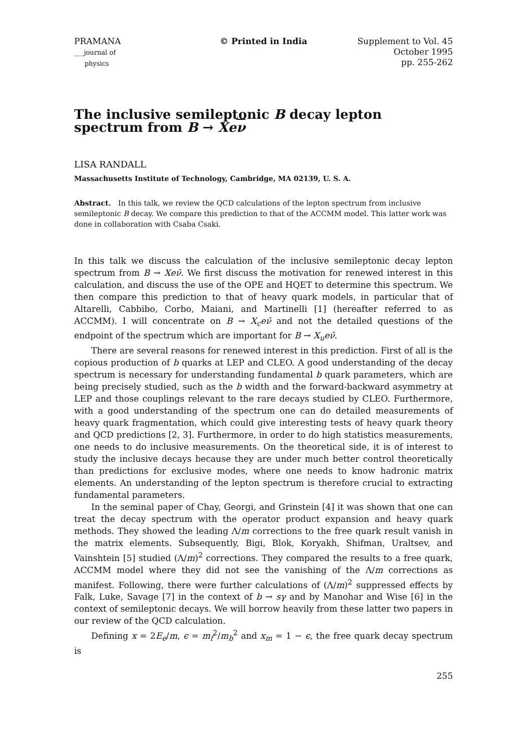PRAMANA
___journal of
physics
© Printed in India Supplement to Vol. 45
October 1995
pp. 255-262
The inclusive semileptonic B decay lepton spectrum from B → Xe ν
LISA RANDALL
Massachusetts Institute of Technology, Cambridge, MA 02139, U. S. A.
Abstract. In this talk, we review the QCD calculations of the lepton spectrum from inclusive semileptonic B decay. We compare this prediction to that of the ACCMM model. This latter work was done in collaboration with Csaba Csaki.
In this talk we discuss the calculation of the inclusive semileptonic decay lepton spectrum from B → Xeν̄. We first discuss the motivation for renewed interest in this calculation, and discuss the use of the OPE and HQET to determine this spectrum. We then compare this prediction to that of heavy quark models, in particular that of Altarelli, Cabbibo, Corbo, Maiani, and Martinelli [1] (hereafter referred to as ACCMM). I will concentrate on B → X<sub>c</sub>eν̄ and not the detailed questions of the endpoint of the spectrum which are important for B → X<sub>u</sub>eν̄.
There are several reasons for renewed interest in this prediction. First of all is the copious production of b quarks at LEP and CLEO. A good understanding of the decay spectrum is necessary for understanding fundamental b quark parameters, which are being precisely studied, such as the b width and the forward-backward asymmetry at LEP and those couplings relevant to the rare decays studied by CLEO. Furthermore, with a good understanding of the spectrum one can do detailed measurements of heavy quark fragmentation, which could give interesting tests of heavy quark theory and QCD predictions [2, 3]. Furthermore, in order to do high statistics measurements, one needs to do inclusive measurements. On the theoretical side, it is of interest to study the inclusive decays because they are under much better control theoretically than predictions for exclusive modes, where one needs to know hadronic matrix elements. An understanding of the lepton spectrum is therefore crucial to extracting fundamental parameters.
In the seminal paper of Chay, Georgi, and Grinstein [4] it was shown that one can treat the decay spectrum with the operator product expansion and heavy quark methods. They showed the leading Λ/m corrections to the free quark result vanish in the matrix elements. Subsequently, Bigi, Blok, Koryakh, Shifman, Uraltsev, and Vainshtein [5] studied (Λ/m)<sup>2</sup> corrections. They compared the results to a free quark, ACCMM model where they did not see the vanishing of the Λ/m corrections as manifest. Following, there were further calculations of (Λ/m)<sup>2</sup> suppressed effects by Falk, Luke, Savage [7] in the context of b → sγ and by Manohar and Wise [6] in the context of semileptonic decays. We will borrow heavily from these latter two papers in our review of the QCD calculation.
Defining x = 2E<sub>e</sub>/m, ϵ = m<sub>f</sub><sup>2</sup>/m<sub>b</sub><sup>2</sup> and x<sub>m</sub> = 1 − ϵ, the free quark decay spectrum is
255